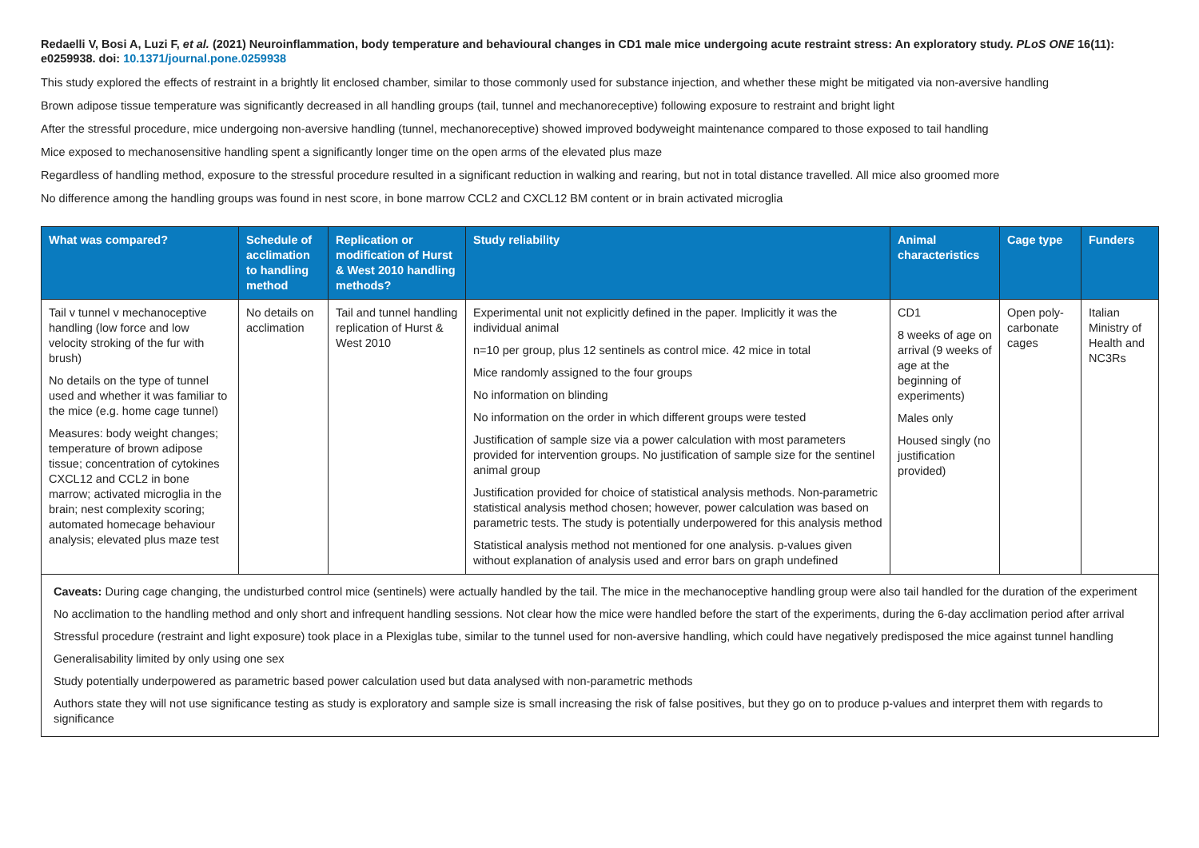Redaelli V, Bosi A, Luzi F, et al. (2021) Neuroinflammation, body temperature and behavioural changes in CD1 male mice undergoing acute restraint stress: An exploratory study. PLoS ONE 16(11): e0259938. doi: 10.1371/journal.pone.0259938
This study explored the effects of restraint in a brightly lit enclosed chamber, similar to those commonly used for substance injection, and whether these might be mitigated via non-aversive handling
Brown adipose tissue temperature was significantly decreased in all handling groups (tail, tunnel and mechanoreceptive) following exposure to restraint and bright light
After the stressful procedure, mice undergoing non-aversive handling (tunnel, mechanoreceptive) showed improved bodyweight maintenance compared to those exposed to tail handling
Mice exposed to mechanosensitive handling spent a significantly longer time on the open arms of the elevated plus maze
Regardless of handling method, exposure to the stressful procedure resulted in a significant reduction in walking and rearing, but not in total distance travelled. All mice also groomed more
No difference among the handling groups was found in nest score, in bone marrow CCL2 and CXCL12 BM content or in brain activated microglia
| What was compared? | Schedule of acclimation to handling method | Replication or modification of Hurst & West 2010 handling methods? | Study reliability | Animal characteristics | Cage type | Funders |
| --- | --- | --- | --- | --- | --- | --- |
| Tail v tunnel v mechanoceptive handling (low force and low velocity stroking of the fur with brush) No details on the type of tunnel used and whether it was familiar to the mice (e.g. home cage tunnel) Measures: body weight changes; temperature of brown adipose tissue; concentration of cytokines CXCL12 and CCL2 in bone marrow; activated microglia in the brain; nest complexity scoring; automated homecage behaviour analysis; elevated plus maze test | No details on acclimation | Tail and tunnel handling replication of Hurst & West 2010 | Experimental unit not explicitly defined in the paper. Implicitly it was the individual animal n=10 per group, plus 12 sentinels as control mice. 42 mice in total Mice randomly assigned to the four groups No information on blinding No information on the order in which different groups were tested Justification of sample size via a power calculation with most parameters provided for intervention groups. No justification of sample size for the sentinel animal group Justification provided for choice of statistical analysis methods. Non-parametric statistical analysis method chosen; however, power calculation was based on parametric tests. The study is potentially underpowered for this analysis method Statistical analysis method not mentioned for one analysis. p-values given without explanation of analysis used and error bars on graph undefined | CD1 8 weeks of age on arrival (9 weeks of age at the beginning of experiments) Males only Housed singly (no justification provided) | Open poly-carbonate cages | Italian Ministry of Health and NC3Rs |
| Caveats: During cage changing, the undisturbed control mice (sentinels) were actually handled by the tail. The mice in the mechanoceptive handling group were also tail handled for the duration of the experiment No acclimation to the handling method and only short and infrequent handling sessions. Not clear how the mice were handled before the start of the experiments, during the 6-day acclimation period after arrival Stressful procedure (restraint and light exposure) took place in a Plexiglas tube, similar to the tunnel used for non-aversive handling, which could have negatively predisposed the mice against tunnel handling Generalisability limited by only using one sex Study potentially underpowered as parametric based power calculation used but data analysed with non-parametric methods Authors state they will not use significance testing as study is exploratory and sample size is small increasing the risk of false positives, but they go on to produce p-values and interpret them with regards to significance | | | | | | |